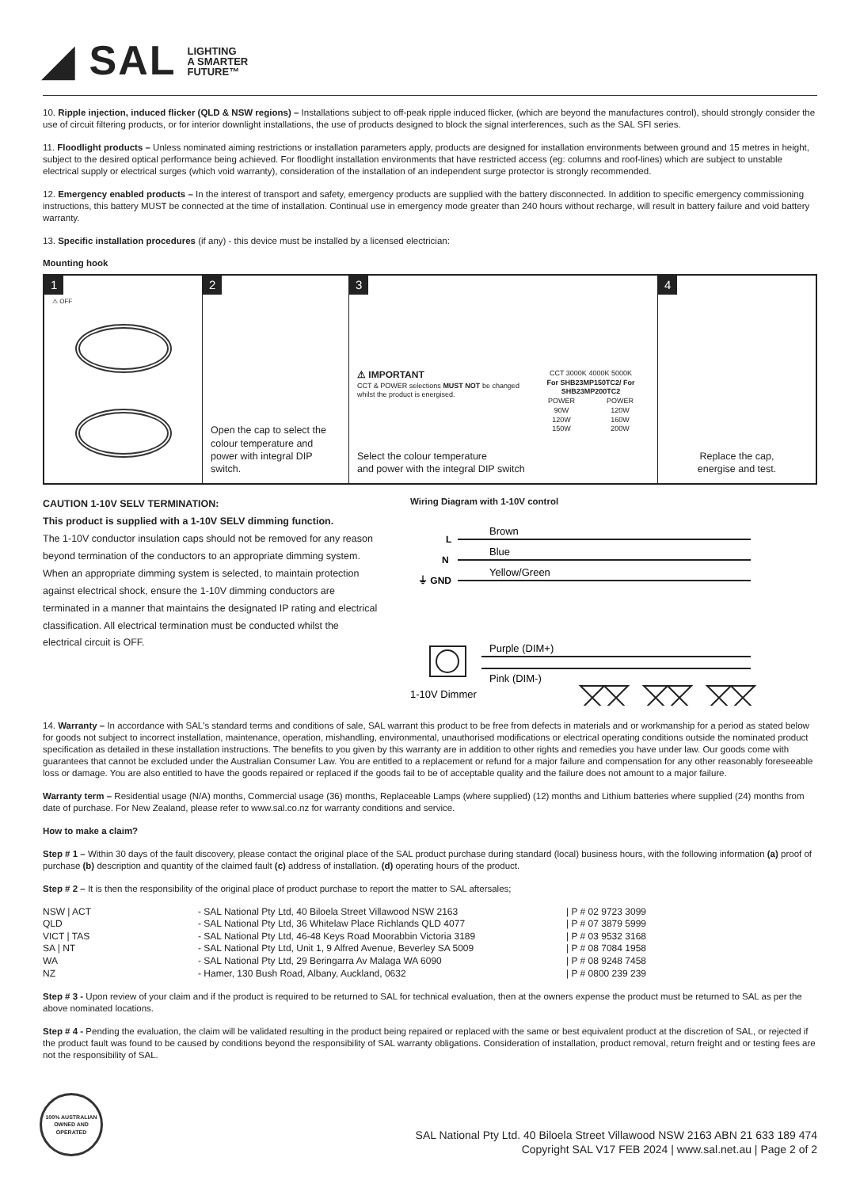◢ SAL LIGHTING
A SMARTER
FUTURE™
10. Ripple injection, induced flicker (QLD & NSW regions) – Installations subject to off-peak ripple induced flicker, (which are beyond the manufactures control), should strongly consider the use of circuit filtering products, or for interior downlight installations, the use of products designed to block the signal interferences, such as the SAL SFI series.
11. Floodlight products – Unless nominated aiming restrictions or installation parameters apply, products are designed for installation environments between ground and 15 metres in height, subject to the desired optical performance being achieved. For floodlight installation environments that have restricted access (eg: columns and roof-lines) which are subject to unstable electrical supply or electrical surges (which void warranty), consideration of the installation of an independent surge protector is strongly recommended.
12. Emergency enabled products – In the interest of transport and safety, emergency products are supplied with the battery disconnected. In addition to specific emergency commissioning instructions, this battery MUST be connected at the time of installation. Continual use in emergency mode greater than 240 hours without recharge, will result in battery failure and void battery warranty.
13. Specific installation procedures (if any) - this device must be installed by a licensed electrician:
Mounting hook
1
⚠ OFF
2
Open the cap to select the colour temperature and power with integral DIP switch.
3
⚠ IMPORTANT
CCT & POWER selections MUST NOT be changed whilst the product is energised.
CCT 3000K 4000K 5000K
For SHB23MP150TC2/ For SHB23MP200TC2
| POWER | POWER |
| 90W | 120W |
| 120W | 160W |
| 150W | 200W |
Select the colour temperature
and power with the integral DIP switch
4
Replace the cap,
energise and test.
CAUTION 1-10V SELV TERMINATION:
This product is supplied with a 1-10V SELV dimming function.
The 1-10V conductor insulation caps should not be removed for any reason beyond termination of the conductors to an appropriate dimming system.
When an appropriate dimming system is selected, to maintain protection against electrical shock, ensure the 1-10V dimming conductors are terminated in a manner that maintains the designated IP rating and electrical classification. All electrical termination must be conducted whilst the electrical circuit is OFF.
Wiring Diagram with 1-10V control
L
N
⏚ GND
Brown
Blue
Yellow/Green
Purple (DIM+)
Pink (DIM-)
1-10V Dimmer
14. Warranty – In accordance with SAL's standard terms and conditions of sale, SAL warrant this product to be free from defects in materials and or workmanship for a period as stated below for goods not subject to incorrect installation, maintenance, operation, mishandling, environmental, unauthorised modifications or electrical operating conditions outside the nominated product specification as detailed in these installation instructions. The benefits to you given by this warranty are in addition to other rights and remedies you have under law. Our goods come with guarantees that cannot be excluded under the Australian Consumer Law. You are entitled to a replacement or refund for a major failure and compensation for any other reasonably foreseeable loss or damage. You are also entitled to have the goods repaired or replaced if the goods fail to be of acceptable quality and the failure does not amount to a major failure.
Warranty term – Residential usage (N/A) months, Commercial usage (36) months, Replaceable Lamps (where supplied) (12) months and Lithium batteries where supplied (24) months from date of purchase. For New Zealand, please refer to www.sal.co.nz for warranty conditions and service.
How to make a claim?
Step # 1 – Within 30 days of the fault discovery, please contact the original place of the SAL product purchase during standard (local) business hours, with the following information (a) proof of purchase (b) description and quantity of the claimed fault (c) address of installation. (d) operating hours of the product.
Step # 2 – It is then the responsibility of the original place of product purchase to report the matter to SAL aftersales;
| NSW / ACT | - SAL National Pty Ltd, 40 Biloela Street Villawood NSW 2163 | / P # 02 9723 3099 |
| QLD | - SAL National Pty Ltd, 36 Whitelaw Place Richlands QLD 4077 | / P # 07 3879 5999 |
| VICT / TAS | - SAL National Pty Ltd, 46-48 Keys Road Moorabbin Victoria 3189 | / P # 03 9532 3168 |
| SA / NT | - SAL National Pty Ltd, Unit 1, 9 Alfred Avenue, Beverley SA 5009 | / P # 08 7084 1958 |
| WA | - SAL National Pty Ltd, 29 Beringarra Av Malaga WA 6090 | / P # 08 9248 7458 |
| NZ | - Hamer, 130 Bush Road, Albany, Auckland, 0632 | / P # 0800 239 239 |
Step # 3 - Upon review of your claim and if the product is required to be returned to SAL for technical evaluation, then at the owners expense the product must be returned to SAL as per the above nominated locations.
Step # 4 - Pending the evaluation, the claim will be validated resulting in the product being repaired or replaced with the same or best equivalent product at the discretion of SAL, or rejected if the product fault was found to be caused by conditions beyond the responsibility of SAL warranty obligations. Consideration of installation, product removal, return freight and or testing fees are not the responsibility of SAL.
100% AUSTRALIAN OWNED AND OPERATED
SAL National Pty Ltd. 40 Biloela Street Villawood NSW 2163 ABN 21 633 189 474
Copyright SAL V17 FEB 2024 | www.sal.net.au | Page 2 of 2